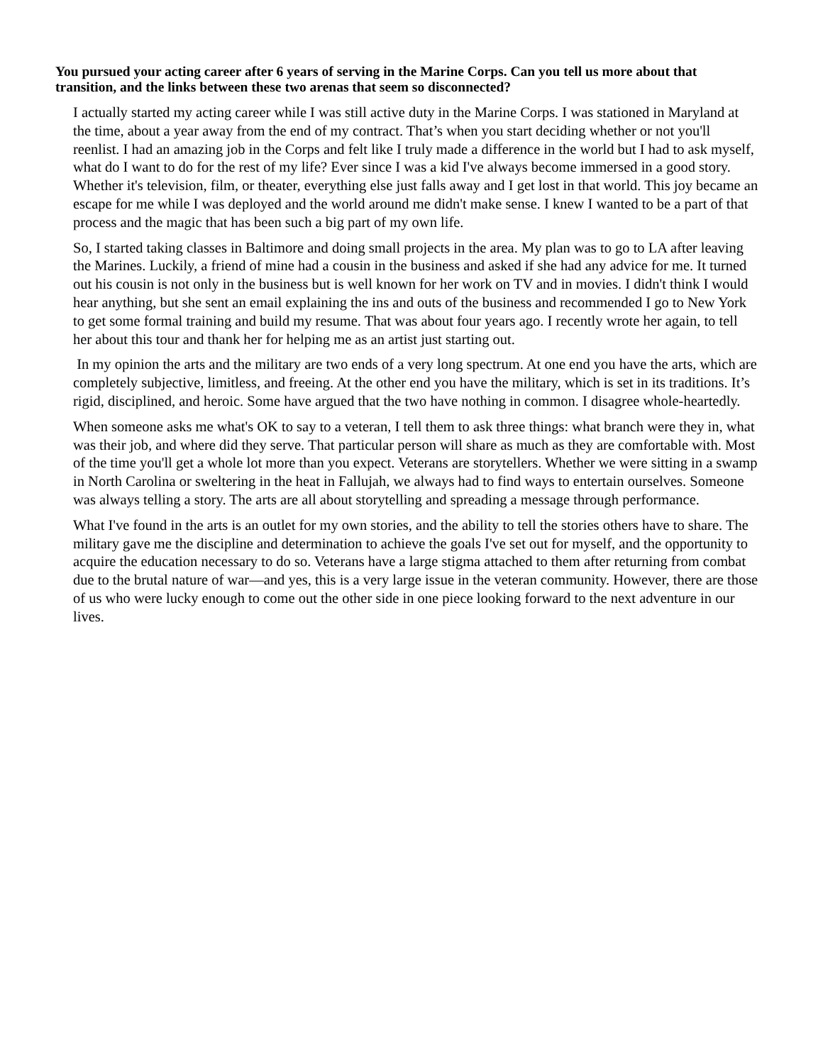You pursued your acting career after 6 years of serving in the Marine Corps. Can you tell us more about that transition, and the links between these two arenas that seem so disconnected?
I actually started my acting career while I was still active duty in the Marine Corps. I was stationed in Maryland at the time, about a year away from the end of my contract. That’s when you start deciding whether or not you'll reenlist. I had an amazing job in the Corps and felt like I truly made a difference in the world but I had to ask myself, what do I want to do for the rest of my life? Ever since I was a kid I've always become immersed in a good story. Whether it's television, film, or theater, everything else just falls away and I get lost in that world. This joy became an escape for me while I was deployed and the world around me didn't make sense. I knew I wanted to be a part of that process and the magic that has been such a big part of my own life.
So, I started taking classes in Baltimore and doing small projects in the area. My plan was to go to LA after leaving the Marines. Luckily, a friend of mine had a cousin in the business and asked if she had any advice for me. It turned out his cousin is not only in the business but is well known for her work on TV and in movies. I didn't think I would hear anything, but she sent an email explaining the ins and outs of the business and recommended I go to New York to get some formal training and build my resume. That was about four years ago. I recently wrote her again, to tell her about this tour and thank her for helping me as an artist just starting out.
In my opinion the arts and the military are two ends of a very long spectrum. At one end you have the arts, which are completely subjective, limitless, and freeing. At the other end you have the military, which is set in its traditions. It’s rigid, disciplined, and heroic. Some have argued that the two have nothing in common. I disagree whole-heartedly.
When someone asks me what's OK to say to a veteran, I tell them to ask three things: what branch were they in, what was their job, and where did they serve. That particular person will share as much as they are comfortable with. Most of the time you'll get a whole lot more than you expect. Veterans are storytellers. Whether we were sitting in a swamp in North Carolina or sweltering in the heat in Fallujah, we always had to find ways to entertain ourselves. Someone was always telling a story. The arts are all about storytelling and spreading a message through performance.
What I've found in the arts is an outlet for my own stories, and the ability to tell the stories others have to share. The military gave me the discipline and determination to achieve the goals I've set out for myself, and the opportunity to acquire the education necessary to do so. Veterans have a large stigma attached to them after returning from combat due to the brutal nature of war—and yes, this is a very large issue in the veteran community. However, there are those of us who were lucky enough to come out the other side in one piece looking forward to the next adventure in our lives.